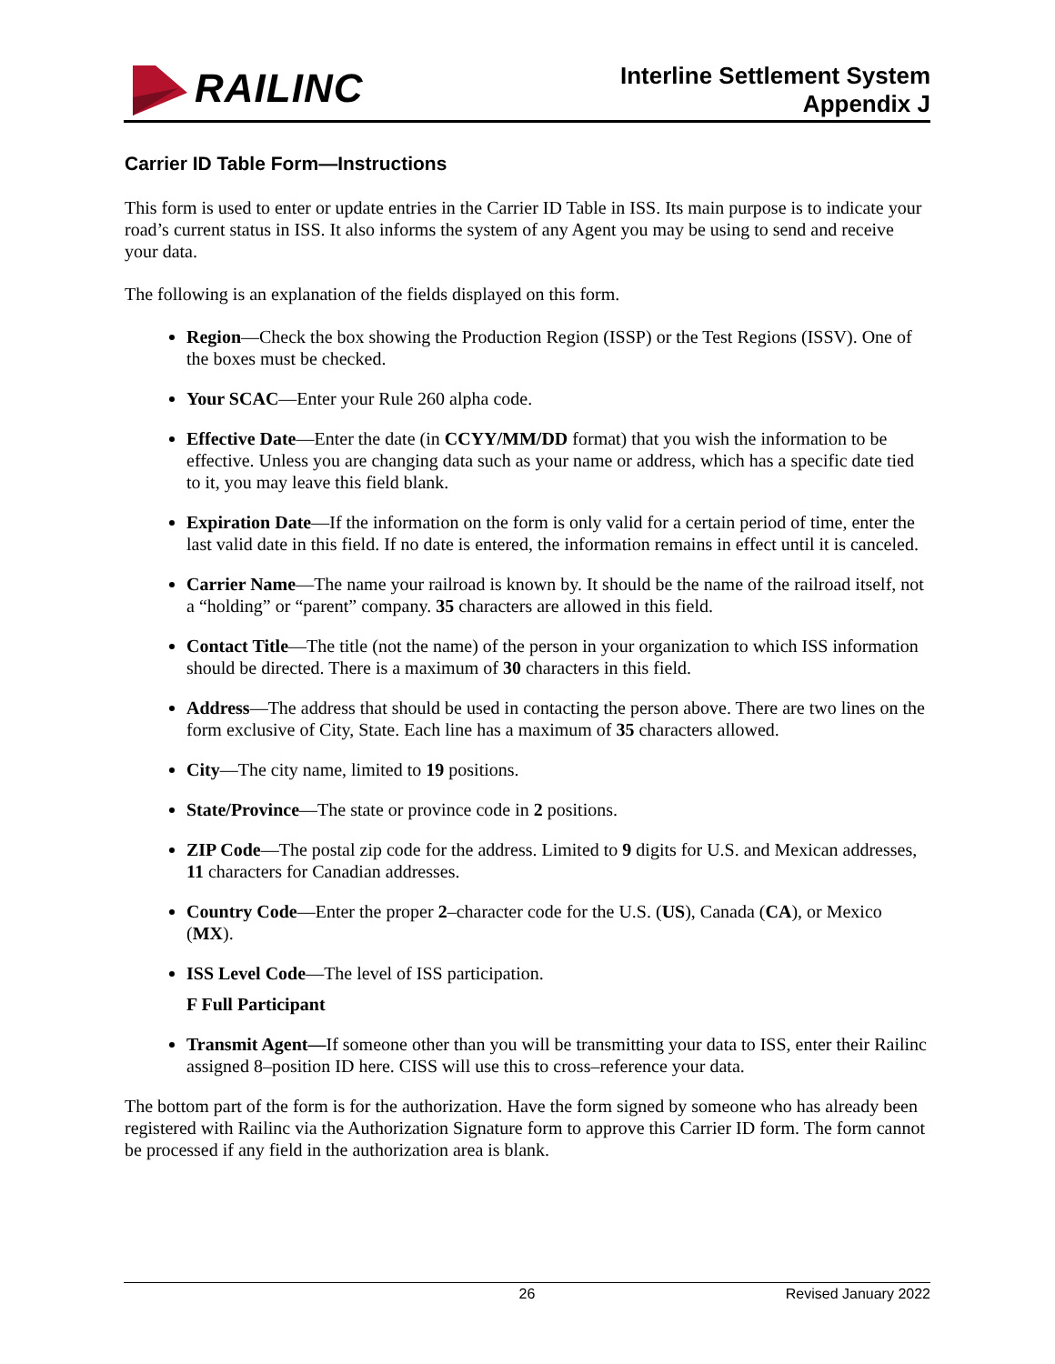RAILINC
Interline Settlement System
Appendix J
Carrier ID Table Form—Instructions
This form is used to enter or update entries in the Carrier ID Table in ISS. Its main purpose is to indicate your road’s current status in ISS. It also informs the system of any Agent you may be using to send and receive your data.
The following is an explanation of the fields displayed on this form.
Region—Check the box showing the Production Region (ISSP) or the Test Regions (ISSV). One of the boxes must be checked.
Your SCAC—Enter your Rule 260 alpha code.
Effective Date—Enter the date (in CCYY/MM/DD format) that you wish the information to be effective. Unless you are changing data such as your name or address, which has a specific date tied to it, you may leave this field blank.
Expiration Date—If the information on the form is only valid for a certain period of time, enter the last valid date in this field. If no date is entered, the information remains in effect until it is canceled.
Carrier Name—The name your railroad is known by. It should be the name of the railroad itself, not a “holding” or “parent” company. 35 characters are allowed in this field.
Contact Title—The title (not the name) of the person in your organization to which ISS information should be directed. There is a maximum of 30 characters in this field.
Address—The address that should be used in contacting the person above. There are two lines on the form exclusive of City, State. Each line has a maximum of 35 characters allowed.
City—The city name, limited to 19 positions.
State/Province—The state or province code in 2 positions.
ZIP Code—The postal zip code for the address. Limited to 9 digits for U.S. and Mexican addresses, 11 characters for Canadian addresses.
Country Code—Enter the proper 2–character code for the U.S. (US), Canada (CA), or Mexico (MX).
ISS Level Code—The level of ISS participation.
F Full Participant
Transmit Agent—If someone other than you will be transmitting your data to ISS, enter their Railinc assigned 8–position ID here. CISS will use this to cross–reference your data.
The bottom part of the form is for the authorization. Have the form signed by someone who has already been registered with Railinc via the Authorization Signature form to approve this Carrier ID form. The form cannot be processed if any field in the authorization area is blank.
26 Revised January 2022